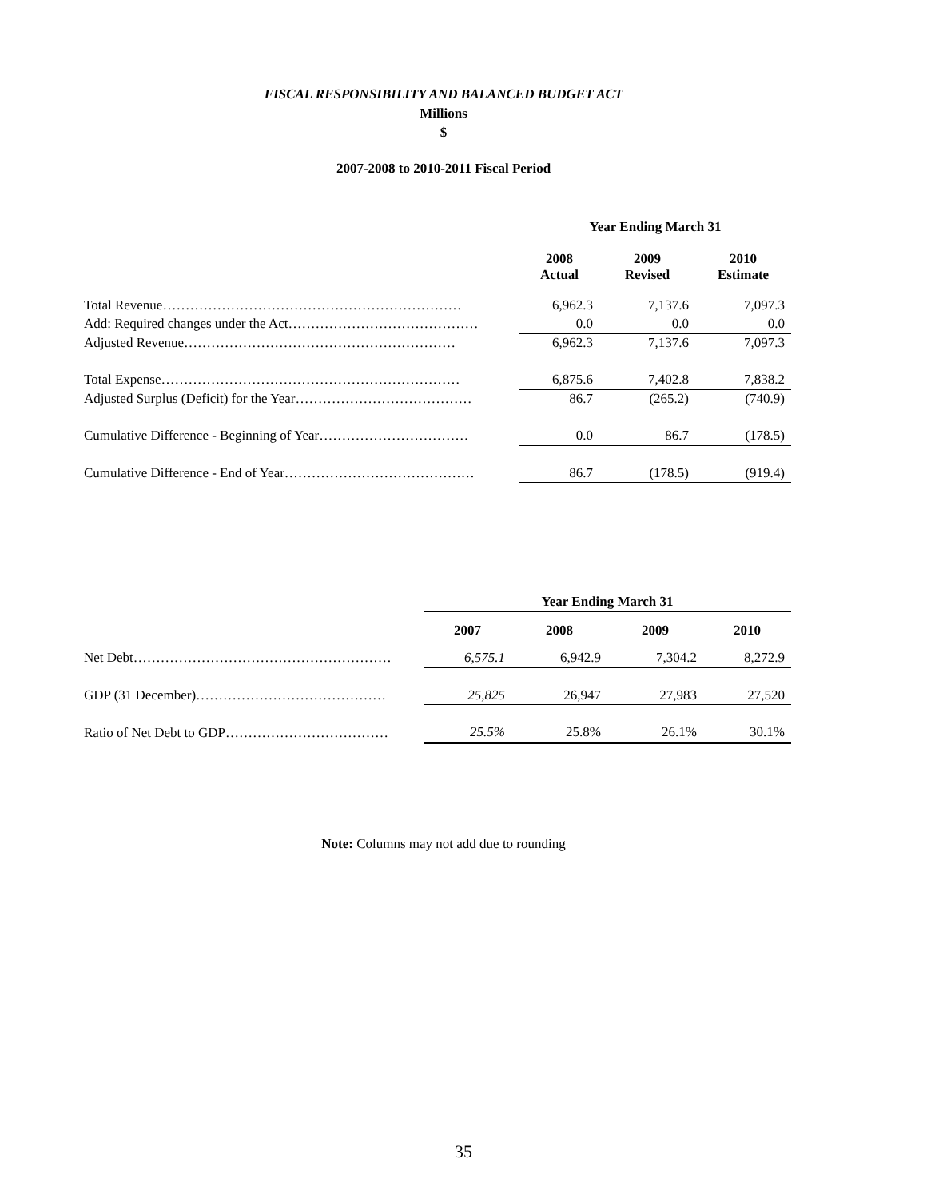FISCAL RESPONSIBILITY AND BALANCED BUDGET ACT
Millions
$
2007-2008 to 2010-2011 Fiscal Period
| | Year Ending March 31 | | |
| | 2008 Actual | 2009 Revised | 2010 Estimate |
| Total Revenue………………………………………………………… | 6,962.3 | 7,137.6 | 7,097.3 |
| Add: Required changes under the Act…………………………………… | 0.0 | 0.0 | 0.0 |
| Adjusted Revenue…………………………………………………… | 6,962.3 | 7,137.6 | 7,097.3 |
| Total Expense………………………………………………………… | 6,875.6 | 7,402.8 | 7,838.2 |
| Adjusted Surplus (Deficit) for the Year………………………………… | 86.7 | (265.2) | (740.9) |
| Cumulative Difference - Beginning of Year…………………………… | 0.0 | 86.7 | (178.5) |
| Cumulative Difference - End of Year…………………………………… | 86.7 | (178.5) | (919.4) |
| | Year Ending March 31 | | | |
| | 2007 | 2008 | 2009 | 2010 |
| Net Debt………………………………………………… | 6,575.1 | 6,942.9 | 7,304.2 | 8,272.9 |
| GDP (31 December)…………………………………… | 25,825 | 26,947 | 27,983 | 27,520 |
| Ratio of Net Debt to GDP……………………………… | 25.5% | 25.8% | 26.1% | 30.1% |
Note: Columns may not add due to rounding
35